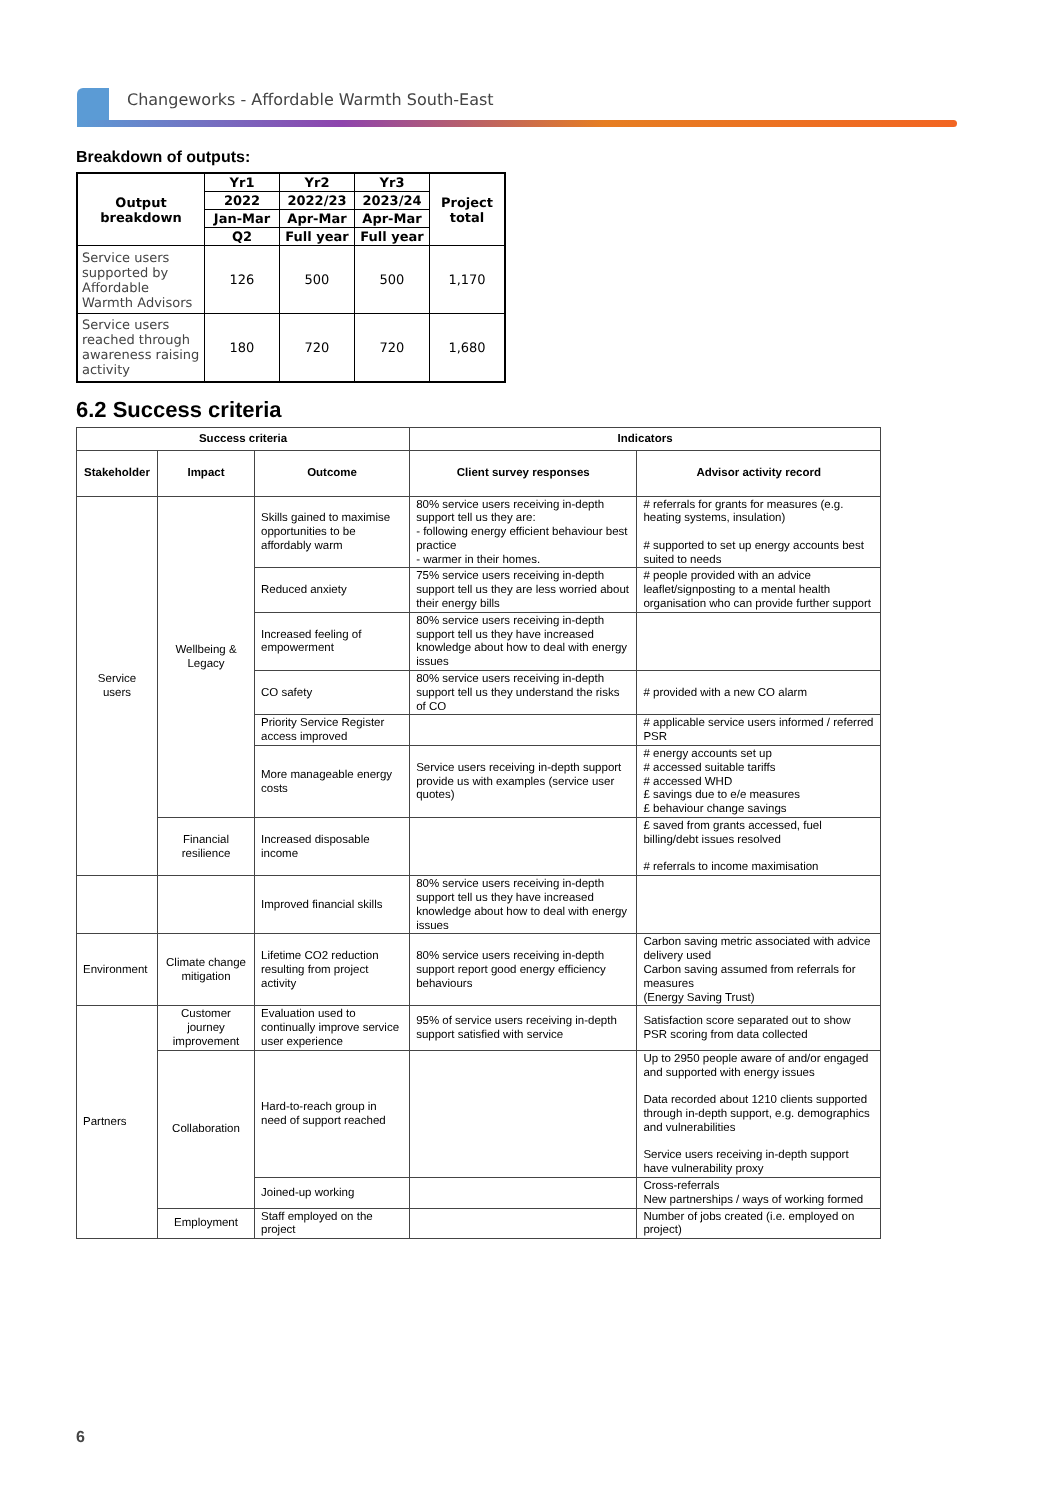Changeworks - Affordable Warmth South-East
Breakdown of outputs:
| Output breakdown | Yr1 | Yr2 | Yr3 | Project total |
| --- | --- | --- | --- | --- |
| | 2022 | 2022/23 | 2023/24 | |
| | Jan-Mar | Apr-Mar | Apr-Mar | |
| | Q2 | Full year | Full year | |
| Service users supported by Affordable Warmth Advisors | 126 | 500 | 500 | 1,170 |
| Service users reached through awareness raising activity | 180 | 720 | 720 | 1,680 |
6.2 Success criteria
| Success criteria | | | Indicators | |
| --- | --- | --- | --- | --- |
| Stakeholder | Impact | Outcome | Client survey responses | Advisor activity record |
| Service users | Wellbeing & Legacy | Skills gained to maximise opportunities to be affordably warm | 80% service users receiving in-depth support tell us they are: - following energy efficient behaviour best practice - warmer in their homes. | # referrals for grants for measures (e.g. heating systems, insulation) # supported to set up energy accounts best suited to needs |
| | | Reduced anxiety | 75% service users receiving in-depth support tell us they are less worried about their energy bills | # people provided with an advice leaflet/signposting to a mental health organisation who can provide further support |
| | | Increased feeling of empowerment | 80% service users receiving in-depth support tell us they have increased knowledge about how to deal with energy issues | |
| | | CO safety | 80% service users receiving in-depth support tell us they understand the risks of CO | # provided with a new CO alarm |
| | | Priority Service Register access improved | | # applicable service users informed / referred PSR |
| | | More manageable energy costs | Service users receiving in-depth support provide us with examples (service user quotes) | # energy accounts set up # accessed suitable tariffs # accessed WHD £ savings due to e/e measures £ behaviour change savings |
| | Financial resilience | Increased disposable income | | £ saved from grants accessed, fuel billing/debt issues resolved # referrals to income maximisation |
| | | Improved financial skills | 80% service users receiving in-depth support tell us they have increased knowledge about how to deal with energy issues | |
| Environment | Climate change mitigation | Lifetime CO2 reduction resulting from project activity | 80% service users receiving in-depth support report good energy efficiency behaviours | Carbon saving metric associated with advice delivery used Carbon saving assumed from referrals for measures (Energy Saving Trust) |
| Partners | Customer journey improvement | Evaluation used to continually improve service user experience | 95% of service users receiving in-depth support satisfied with service | Satisfaction score separated out to show PSR scoring from data collected |
| | Collaboration | Hard-to-reach group in need of support reached | | Up to 2950 people aware of and/or engaged and supported with energy issues Data recorded about 1210 clients supported through in-depth support, e.g. demographics and vulnerabilities Service users receiving in-depth support have vulnerability proxy |
| | | Joined-up working | | Cross-referrals New partnerships / ways of working formed |
| | Employment | Staff employed on the project | | Number of jobs created (i.e. employed on project) |
6